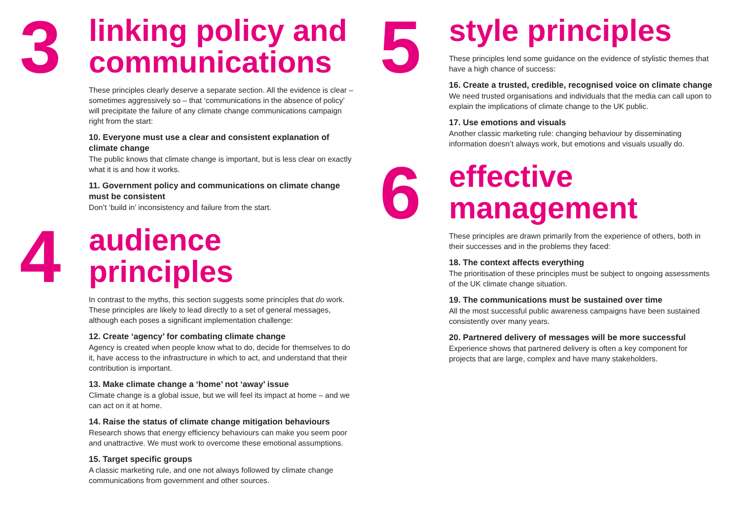3
linking policy and communications
These principles clearly deserve a separate section. All the evidence is clear – sometimes aggressively so – that ‘communications in the absence of policy’ will precipitate the failure of any climate change communications campaign right from the start:
10. Everyone must use a clear and consistent explanation of climate change
The public knows that climate change is important, but is less clear on exactly what it is and how it works.
11. Government policy and communications on climate change must be consistent
Don’t ‘build in’ inconsistency and failure from the start.
4
audience principles
In contrast to the myths, this section suggests some principles that do work. These principles are likely to lead directly to a set of general messages, although each poses a significant implementation challenge:
12. Create ‘agency’ for combating climate change
Agency is created when people know what to do, decide for themselves to do it, have access to the infrastructure in which to act, and understand that their contribution is important.
13. Make climate change a ‘home’ not ‘away’ issue
Climate change is a global issue, but we will feel its impact at home – and we can act on it at home.
14. Raise the status of climate change mitigation behaviours
Research shows that energy efficiency behaviours can make you seem poor and unattractive. We must work to overcome these emotional assumptions.
15. Target specific groups
A classic marketing rule, and one not always followed by climate change communications from government and other sources.
5
style principles
These principles lend some guidance on the evidence of stylistic themes that have a high chance of success:
16. Create a trusted, credible, recognised voice on climate change
We need trusted organisations and individuals that the media can call upon to explain the implications of climate change to the UK public.
17. Use emotions and visuals
Another classic marketing rule: changing behaviour by disseminating information doesn’t always work, but emotions and visuals usually do.
6
effective management
These principles are drawn primarily from the experience of others, both in their successes and in the problems they faced:
18. The context affects everything
The prioritisation of these principles must be subject to ongoing assessments of the UK climate change situation.
19. The communications must be sustained over time
All the most successful public awareness campaigns have been sustained consistently over many years.
20. Partnered delivery of messages will be more successful
Experience shows that partnered delivery is often a key component for projects that are large, complex and have many stakeholders.